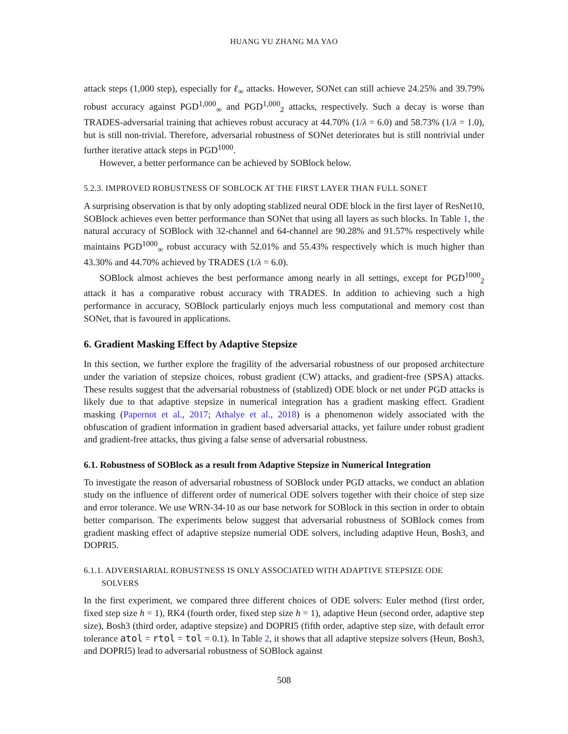HUANG YU ZHANG MA YAO
attack steps (1,000 step), especially for ℓ<sub>∞</sub> attacks. However, SONet can still achieve 24.25% and 39.79% robust accuracy against PGD<sup>1,000</sup><sub>∞</sub> and PGD<sup>1,000</sup><sub>2</sub> attacks, respectively. Such a decay is worse than TRADES-adversarial training that achieves robust accuracy at 44.70% (1/λ = 6.0) and 58.73% (1/λ = 1.0), but is still non-trivial. Therefore, adversarial robustness of SONet deteriorates but is still nontrivial under further iterative attack steps in PGD<sup>1000</sup>.
However, a better performance can be achieved by SOBlock below.
5.2.3. IMPROVED ROBUSTNESS OF SOBLOCK AT THE FIRST LAYER THAN FULL SONET
A surprising observation is that by only adopting stablized neural ODE block in the first layer of ResNet10, SOBlock achieves even better performance than SONet that using all layers as such blocks. In Table 1, the natural accuracy of SOBlock with 32-channel and 64-channel are 90.28% and 91.57% respectively while maintains PGD<sup>1000</sup><sub>∞</sub> robust accuracy with 52.01% and 55.43% respectively which is much higher than 43.30% and 44.70% achieved by TRADES (1/λ = 6.0).
SOBlock almost achieves the best performance among nearly in all settings, except for PGD<sup>1000</sup><sub>2</sub> attack it has a comparative robust accuracy with TRADES. In addition to achieving such a high performance in accuracy, SOBlock particularly enjoys much less computational and memory cost than SONet, that is favoured in applications.
6. Gradient Masking Effect by Adaptive Stepsize
In this section, we further explore the fragility of the adversarial robustness of our proposed architecture under the variation of stepsize choices, robust gradient (CW) attacks, and gradient-free (SPSA) attacks. These results suggest that the adversarial robustness of (stablized) ODE block or net under PGD attacks is likely due to that adaptive stepsize in numerical integration has a gradient masking effect. Gradient masking (Papernot et al., 2017; Athalye et al., 2018) is a phenomenon widely associated with the obfuscation of gradient information in gradient based adversarial attacks, yet failure under robust gradient and gradient-free attacks, thus giving a false sense of adversarial robustness.
6.1. Robustness of SOBlock as a result from Adaptive Stepsize in Numerical Integration
To investigate the reason of adversarial robustness of SOBlock under PGD attacks, we conduct an ablation study on the influence of different order of numerical ODE solvers together with their choice of step size and error tolerance. We use WRN-34-10 as our base network for SOBlock in this section in order to obtain better comparison. The experiments below suggest that adversarial robustness of SOBlock comes from gradient masking effect of adaptive stepsize numerial ODE solvers, including adaptive Heun, Bosh3, and DOPRI5.
6.1.1. ADVERSIARIAL ROBUSTNESS IS ONLY ASSOCIATED WITH ADAPTIVE STEPSIZE ODE
SOLVERS
In the first experiment, we compared three different choices of ODE solvers: Euler method (first order, fixed step size h = 1), RK4 (fourth order, fixed step size h = 1), adaptive Heun (second order, adaptive step size), Bosh3 (third order, adaptive stepsize) and DOPRI5 (fifth order, adaptive step size, with default error tolerance atol = rtol = tol = 0.1). In Table 2, it shows that all adaptive stepsize solvers (Heun, Bosh3, and DOPRI5) lead to adversarial robustness of SOBlock against
508